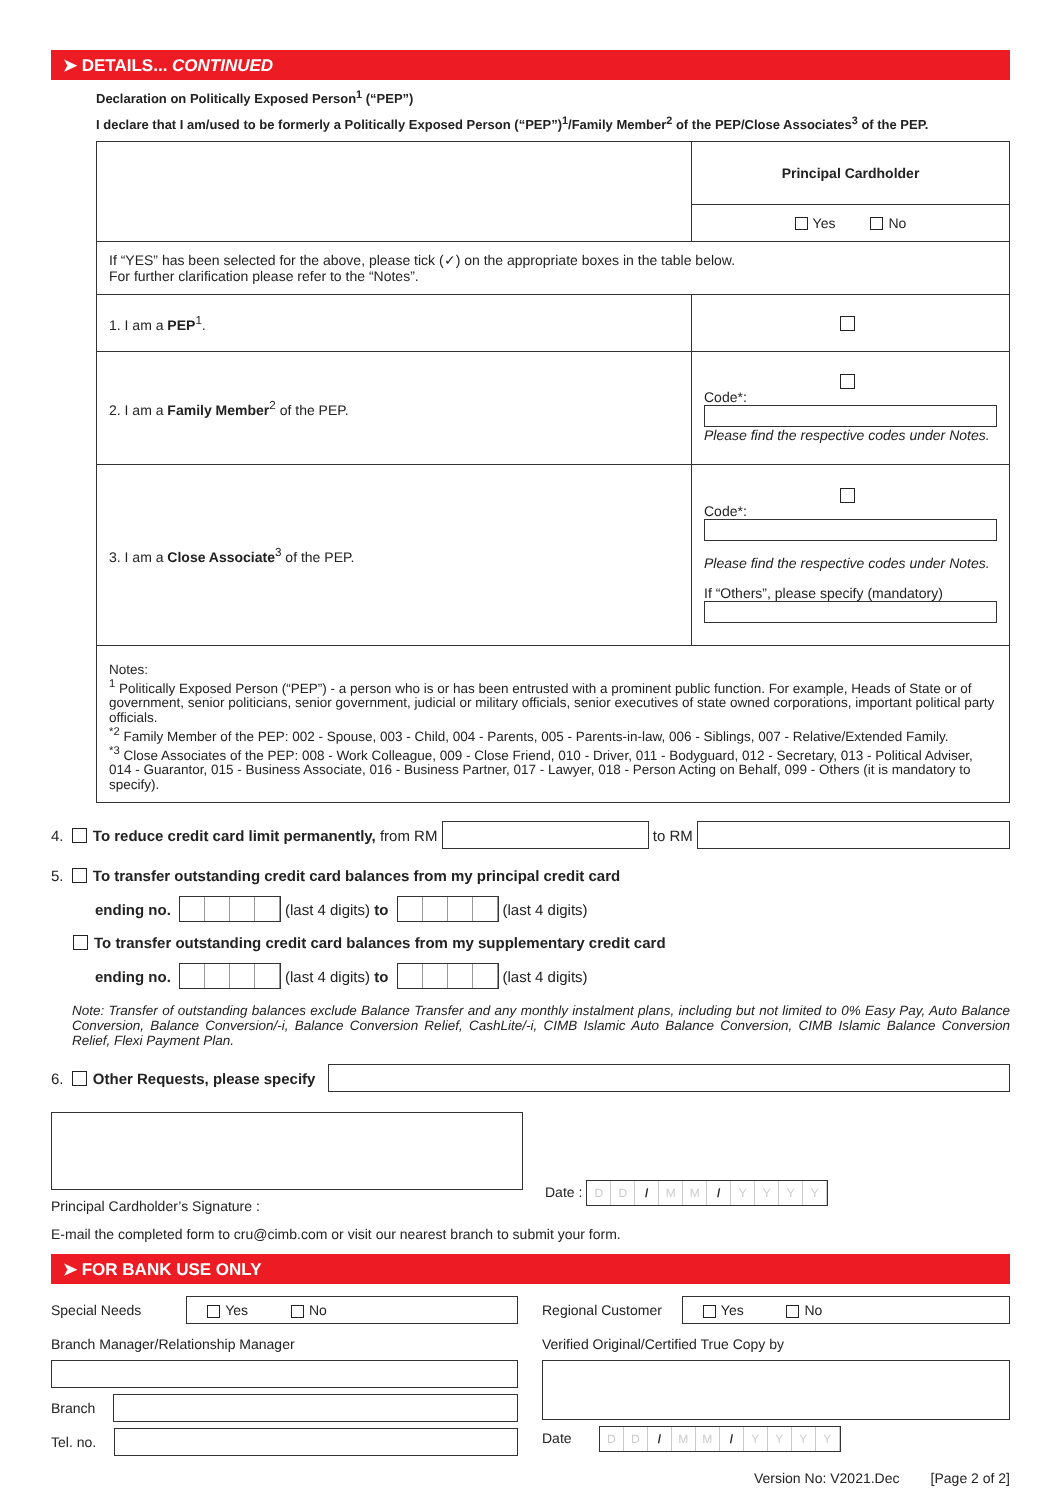➤ DETAILS... CONTINUED
Declaration on Politically Exposed Person<sup>1</sup> (“PEP”)
I declare that I am/used to be formerly a Politically Exposed Person (“PEP”)<sup>1</sup>/Family Member<sup>2</sup> of the PEP/Close Associates<sup>3</sup> of the PEP.
| | Principal Cardholder |
| | Yes No |
| If “YES” has been selected for the above, please tick (✓) on the appropriate boxes in the table below. For further clarification please refer to the “Notes”. | |
| 1. I am a PEP<sup>1</sup>. | |
| 2. I am a Family Member<sup>2</sup> of the PEP. | Code*: Please find the respective codes under Notes. |
| 3. I am a Close Associate<sup>3</sup> of the PEP. | Code*: Please find the respective codes under Notes. If “Others”, please specify (mandatory) |
| Notes: <sup>1</sup> Politically Exposed Person (“PEP”) - a person who is or has been entrusted with a prominent public function. For example, Heads of State or of government, senior politicians, senior government, judicial or military officials, senior executives of state owned corporations, important political party officials. <sup>*2</sup> Family Member of the PEP: 002 - Spouse, 003 - Child, 004 - Parents, 005 - Parents-in-law, 006 - Siblings, 007 - Relative/Extended Family. <sup>*3</sup> Close Associates of the PEP: 008 - Work Colleague, 009 - Close Friend, 010 - Driver, 011 - Bodyguard, 012 - Secretary, 013 - Political Adviser, 014 - Guarantor, 015 - Business Associate, 016 - Business Partner, 017 - Lawyer, 018 - Person Acting on Behalf, 099 - Others (it is mandatory to specify). | |
4. To reduce credit card limit permanently, from RM to RM
5. To transfer outstanding credit card balances from my principal credit card
ending no. (last 4 digits) to (last 4 digits)
To transfer outstanding credit card balances from my supplementary credit card
ending no. (last 4 digits) to (last 4 digits)
Note: Transfer of outstanding balances exclude Balance Transfer and any monthly instalment plans, including but not limited to 0% Easy Pay, Auto Balance Conversion, Balance Conversion/-i, Balance Conversion Relief, CashLite/-i, CIMB Islamic Auto Balance Conversion, CIMB Islamic Balance Conversion Relief, Flexi Payment Plan.
6. Other Requests, please specify
Principal Cardholder’s Signature :
Date : DD / MM / YYYY
E-mail the completed form to cru@cimb.com or visit our nearest branch to submit your form.
➤ FOR BANK USE ONLY
Special Needs Yes No
Branch Manager/Relationship Manager
Branch
Tel. no.
Regional Customer Yes No
Verified Original/Certified True Copy by
Date DD / MM / YYYY
Version No: V2021.Dec [Page 2 of 2]